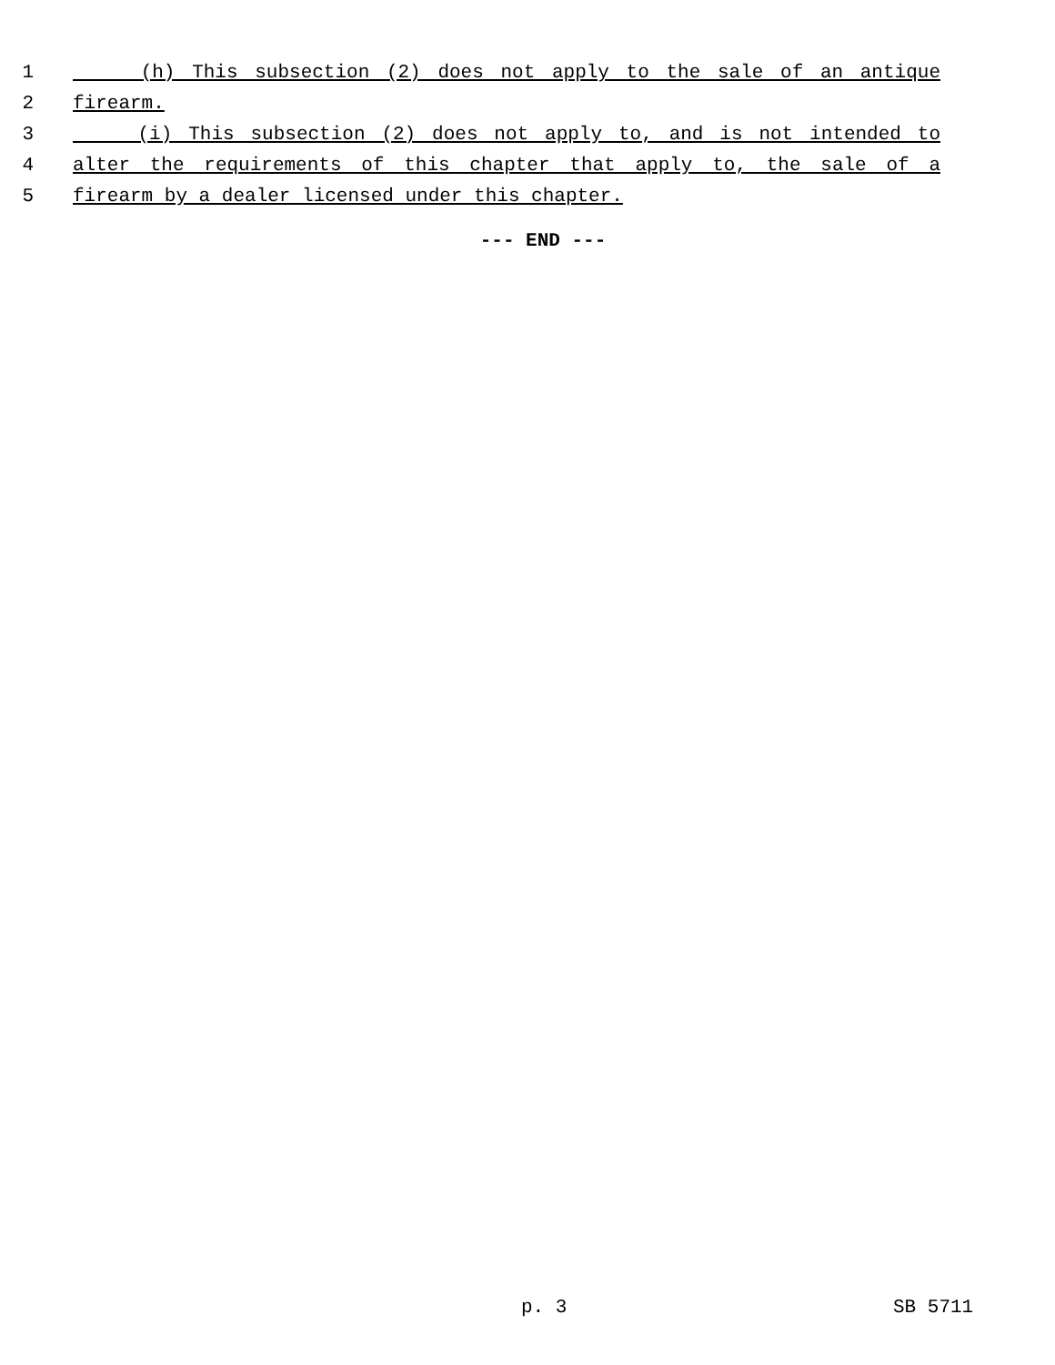1 (h) This subsection (2) does not apply to the sale of an antique
2 firearm.
3 (i) This subsection (2) does not apply to, and is not intended to
4 alter the requirements of this chapter that apply to, the sale of a
5 firearm by a dealer licensed under this chapter.
--- END ---
p. 3 SB 5711